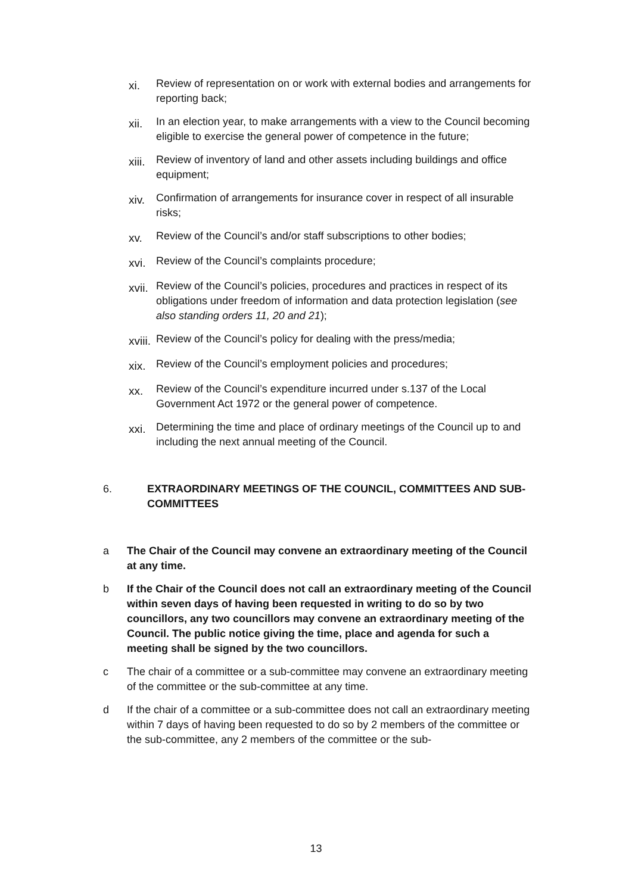xi. Review of representation on or work with external bodies and arrangements for reporting back;
xii. In an election year, to make arrangements with a view to the Council becoming eligible to exercise the general power of competence in the future;
xiii. Review of inventory of land and other assets including buildings and office equipment;
xiv. Confirmation of arrangements for insurance cover in respect of all insurable risks;
xv. Review of the Council’s and/or staff subscriptions to other bodies;
xvi. Review of the Council’s complaints procedure;
xvii. Review of the Council’s policies, procedures and practices in respect of its obligations under freedom of information and data protection legislation (see also standing orders 11, 20 and 21);
xviii. Review of the Council’s policy for dealing with the press/media;
xix. Review of the Council’s employment policies and procedures;
xx. Review of the Council’s expenditure incurred under s.137 of the Local Government Act 1972 or the general power of competence.
xxi. Determining the time and place of ordinary meetings of the Council up to and including the next annual meeting of the Council.
6. EXTRAORDINARY MEETINGS OF THE COUNCIL, COMMITTEES AND SUB-COMMITTEES
a The Chair of the Council may convene an extraordinary meeting of the Council at any time.
b If the Chair of the Council does not call an extraordinary meeting of the Council within seven days of having been requested in writing to do so by two councillors, any two councillors may convene an extraordinary meeting of the Council. The public notice giving the time, place and agenda for such a meeting shall be signed by the two councillors.
c The chair of a committee or a sub-committee may convene an extraordinary meeting of the committee or the sub-committee at any time.
d If the chair of a committee or a sub-committee does not call an extraordinary meeting within 7 days of having been requested to do so by 2 members of the committee or the sub-committee, any 2 members of the committee or the sub-
13